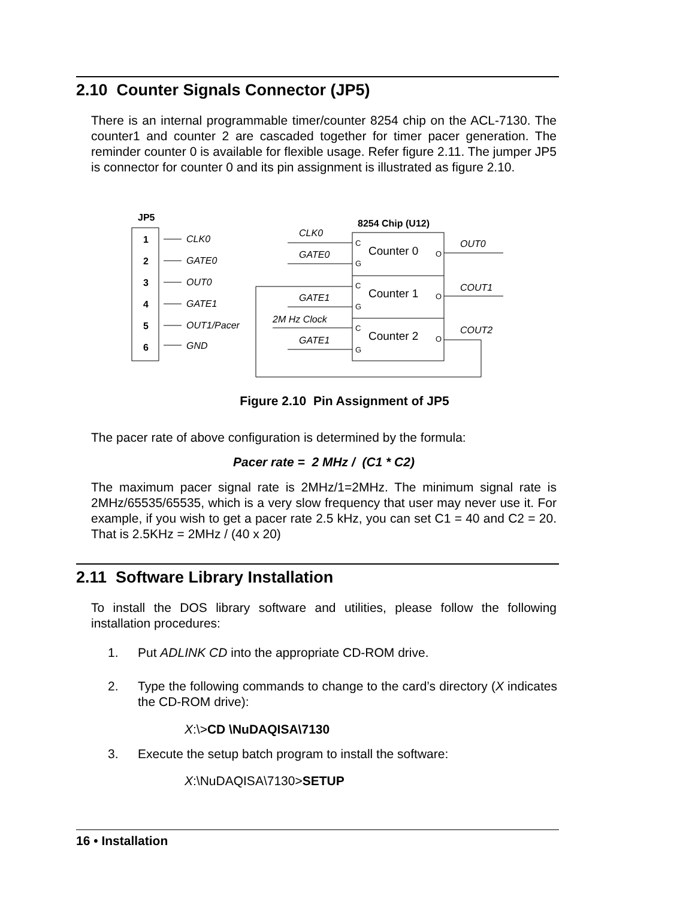2.10 Counter Signals Connector (JP5)
There is an internal programmable timer/counter 8254 chip on the ACL-7130. The counter1 and counter 2 are cascaded together for timer pacer generation. The reminder counter 0 is available for flexible usage. Refer figure 2.11. The jumper JP5 is connector for counter 0 and its pin assignment is illustrated as figure 2.10.
JP5
1
2
3
4
5
6
CLK0
GATE0
OUT0
GATE1
OUT1/Pacer
GND
CLK0
GATE0
GATE1
2M Hz Clock
GATE1
OUT0
COUT1
COUT2
8254 Chip (U12)
Counter 0
Counter 1
Counter 2
C
G
C
G
C
G
O
O
O
Figure 2.10 Pin Assignment of JP5
The pacer rate of above configuration is determined by the formula:
Pacer rate = 2 MHz / (C1 * C2)
The maximum pacer signal rate is 2MHz/1=2MHz. The minimum signal rate is 2MHz/65535/65535, which is a very slow frequency that user may never use it. For example, if you wish to get a pacer rate 2.5 kHz, you can set C1 = 40 and C2 = 20. That is 2.5KHz = 2MHz / (40 x 20)
2.11 Software Library Installation
To install the DOS library software and utilities, please follow the following installation procedures:
1. Put ADLINK CD into the appropriate CD-ROM drive.
2. Type the following commands to change to the card’s directory (X indicates the CD-ROM drive):
X:\>CD \NuDAQISA\7130
3. Execute the setup batch program to install the software:
X:\NuDAQISA\7130>SETUP
16 • Installation